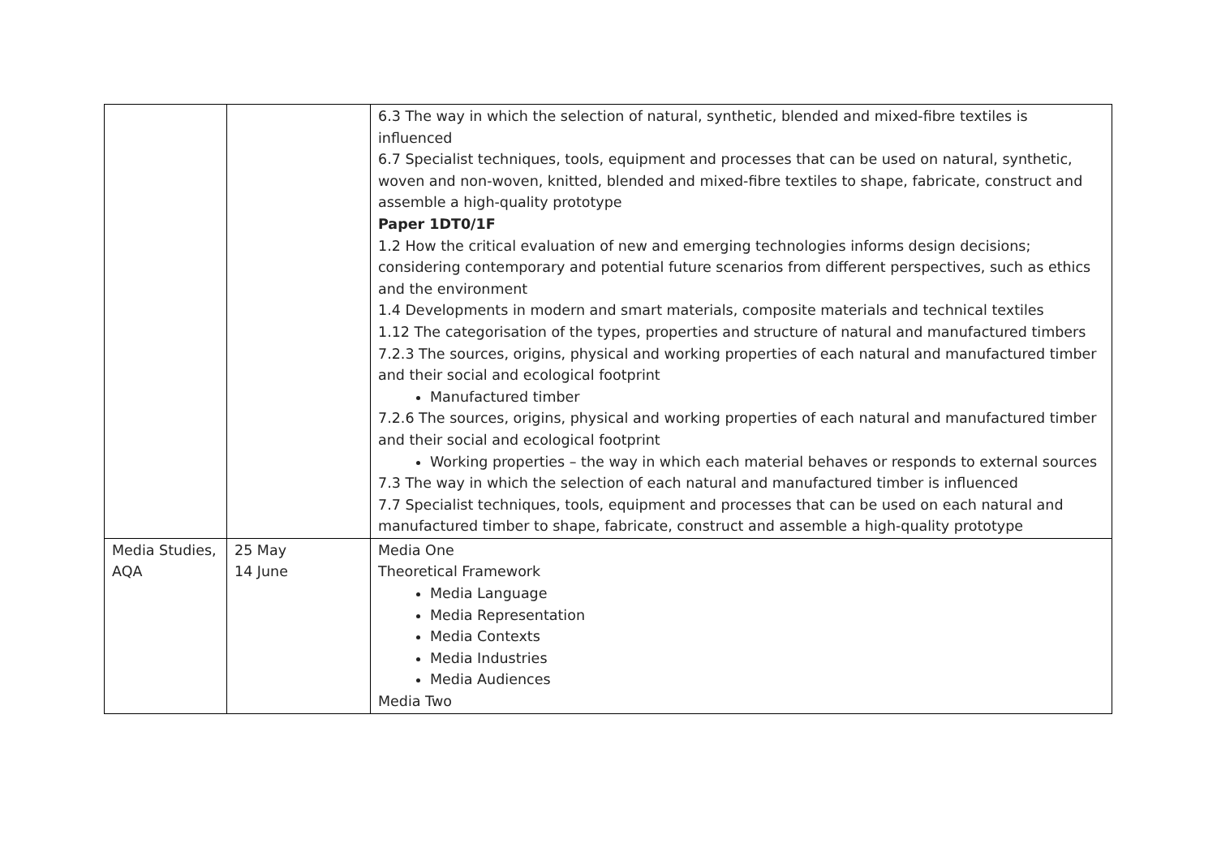| | | 6.3 The way in which the selection of natural, synthetic, blended and mixed-fibre textiles is influenced 6.7 Specialist techniques, tools, equipment and processes that can be used on natural, synthetic, woven and non-woven, knitted, blended and mixed-fibre textiles to shape, fabricate, construct and assemble a high-quality prototype Paper 1DT0/1F 1.2 How the critical evaluation of new and emerging technologies informs design decisions; considering contemporary and potential future scenarios from different perspectives, such as ethics and the environment 1.4 Developments in modern and smart materials, composite materials and technical textiles 1.12 The categorisation of the types, properties and structure of natural and manufactured timbers 7.2.3 The sources, origins, physical and working properties of each natural and manufactured timber and their social and ecological footprint Manufactured timber 7.2.6 The sources, origins, physical and working properties of each natural and manufactured timber and their social and ecological footprint Working properties – the way in which each material behaves or responds to external sources 7.3 The way in which the selection of each natural and manufactured timber is influenced 7.7 Specialist techniques, tools, equipment and processes that can be used on each natural and manufactured timber to shape, fabricate, construct and assemble a high-quality prototype |
| Media Studies, AQA | 25 May 14 June | Media One Theoretical Framework Media Language Media Representation Media Contexts Media Industries Media Audiences Media Two |